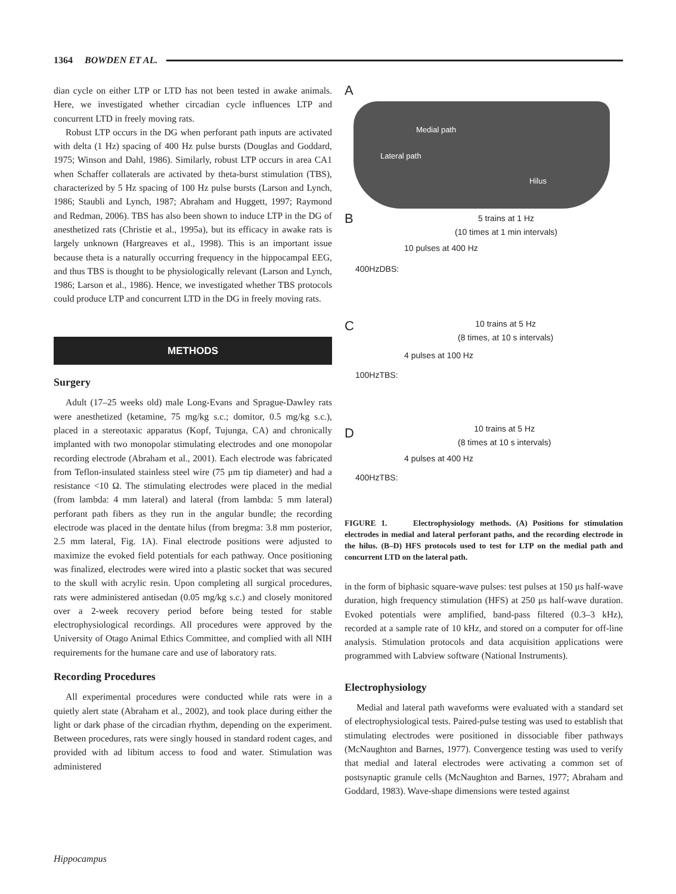1364 BOWDEN ET AL.
dian cycle on either LTP or LTD has not been tested in awake animals. Here, we investigated whether circadian cycle influences LTP and concurrent LTD in freely moving rats.
Robust LTP occurs in the DG when perforant path inputs are activated with delta (1 Hz) spacing of 400 Hz pulse bursts (Douglas and Goddard, 1975; Winson and Dahl, 1986). Similarly, robust LTP occurs in area CA1 when Schaffer collaterals are activated by theta-burst stimulation (TBS), characterized by 5 Hz spacing of 100 Hz pulse bursts (Larson and Lynch, 1986; Staubli and Lynch, 1987; Abraham and Huggett, 1997; Raymond and Redman, 2006). TBS has also been shown to induce LTP in the DG of anesthetized rats (Christie et al., 1995a), but its efficacy in awake rats is largely unknown (Hargreaves et al., 1998). This is an important issue because theta is a naturally occurring frequency in the hippocampal EEG, and thus TBS is thought to be physiologically relevant (Larson and Lynch, 1986; Larson et al., 1986). Hence, we investigated whether TBS protocols could produce LTP and concurrent LTD in the DG in freely moving rats.
METHODS
Surgery
Adult (17–25 weeks old) male Long-Evans and Sprague-Dawley rats were anesthetized (ketamine, 75 mg/kg s.c.; domitor, 0.5 mg/kg s.c.), placed in a stereotaxic apparatus (Kopf, Tujunga, CA) and chronically implanted with two monopolar stimulating electrodes and one monopolar recording electrode (Abraham et al., 2001). Each electrode was fabricated from Teflon-insulated stainless steel wire (75 μm tip diameter) and had a resistance <10 Ω. The stimulating electrodes were placed in the medial (from lambda: 4 mm lateral) and lateral (from lambda: 5 mm lateral) perforant path fibers as they run in the angular bundle; the recording electrode was placed in the dentate hilus (from bregma: 3.8 mm posterior, 2.5 mm lateral, Fig. 1A). Final electrode positions were adjusted to maximize the evoked field potentials for each pathway. Once positioning was finalized, electrodes were wired into a plastic socket that was secured to the skull with acrylic resin. Upon completing all surgical procedures, rats were administered antisedan (0.05 mg/kg s.c.) and closely monitored over a 2-week recovery period before being tested for stable electrophysiological recordings. All procedures were approved by the University of Otago Animal Ethics Committee, and complied with all NIH requirements for the humane care and use of laboratory rats.
Recording Procedures
All experimental procedures were conducted while rats were in a quietly alert state (Abraham et al., 2002), and took place during either the light or dark phase of the circadian rhythm, depending on the experiment. Between procedures, rats were singly housed in standard rodent cages, and provided with ad libitum access to food and water. Stimulation was administered
A
Medial path
Lateral path
Hilus
B
5 trains at 1 Hz
(10 times at 1 min intervals)
10 pulses at 400 Hz
400HzDBS:
C
10 trains at 5 Hz
(8 times, at 10 s intervals)
4 pulses at 100 Hz
100HzTBS:
D
10 trains at 5 Hz
(8 times at 10 s intervals)
4 pulses at 400 Hz
400HzTBS:
FIGURE 1. Electrophysiology methods. (A) Positions for stimulation electrodes in medial and lateral perforant paths, and the recording electrode in the hilus. (B–D) HFS protocols used to test for LTP on the medial path and concurrent LTD on the lateral path.
in the form of biphasic square-wave pulses: test pulses at 150 μs half-wave duration, high frequency stimulation (HFS) at 250 μs half-wave duration. Evoked potentials were amplified, band-pass filtered (0.3–3 kHz), recorded at a sample rate of 10 kHz, and stored on a computer for off-line analysis. Stimulation protocols and data acquisition applications were programmed with Labview software (National Instruments).
Electrophysiology
Medial and lateral path waveforms were evaluated with a standard set of electrophysiological tests. Paired-pulse testing was used to establish that stimulating electrodes were positioned in dissociable fiber pathways (McNaughton and Barnes, 1977). Convergence testing was used to verify that medial and lateral electrodes were activating a common set of postsynaptic granule cells (McNaughton and Barnes, 1977; Abraham and Goddard, 1983). Wave-shape dimensions were tested against
Hippocampus